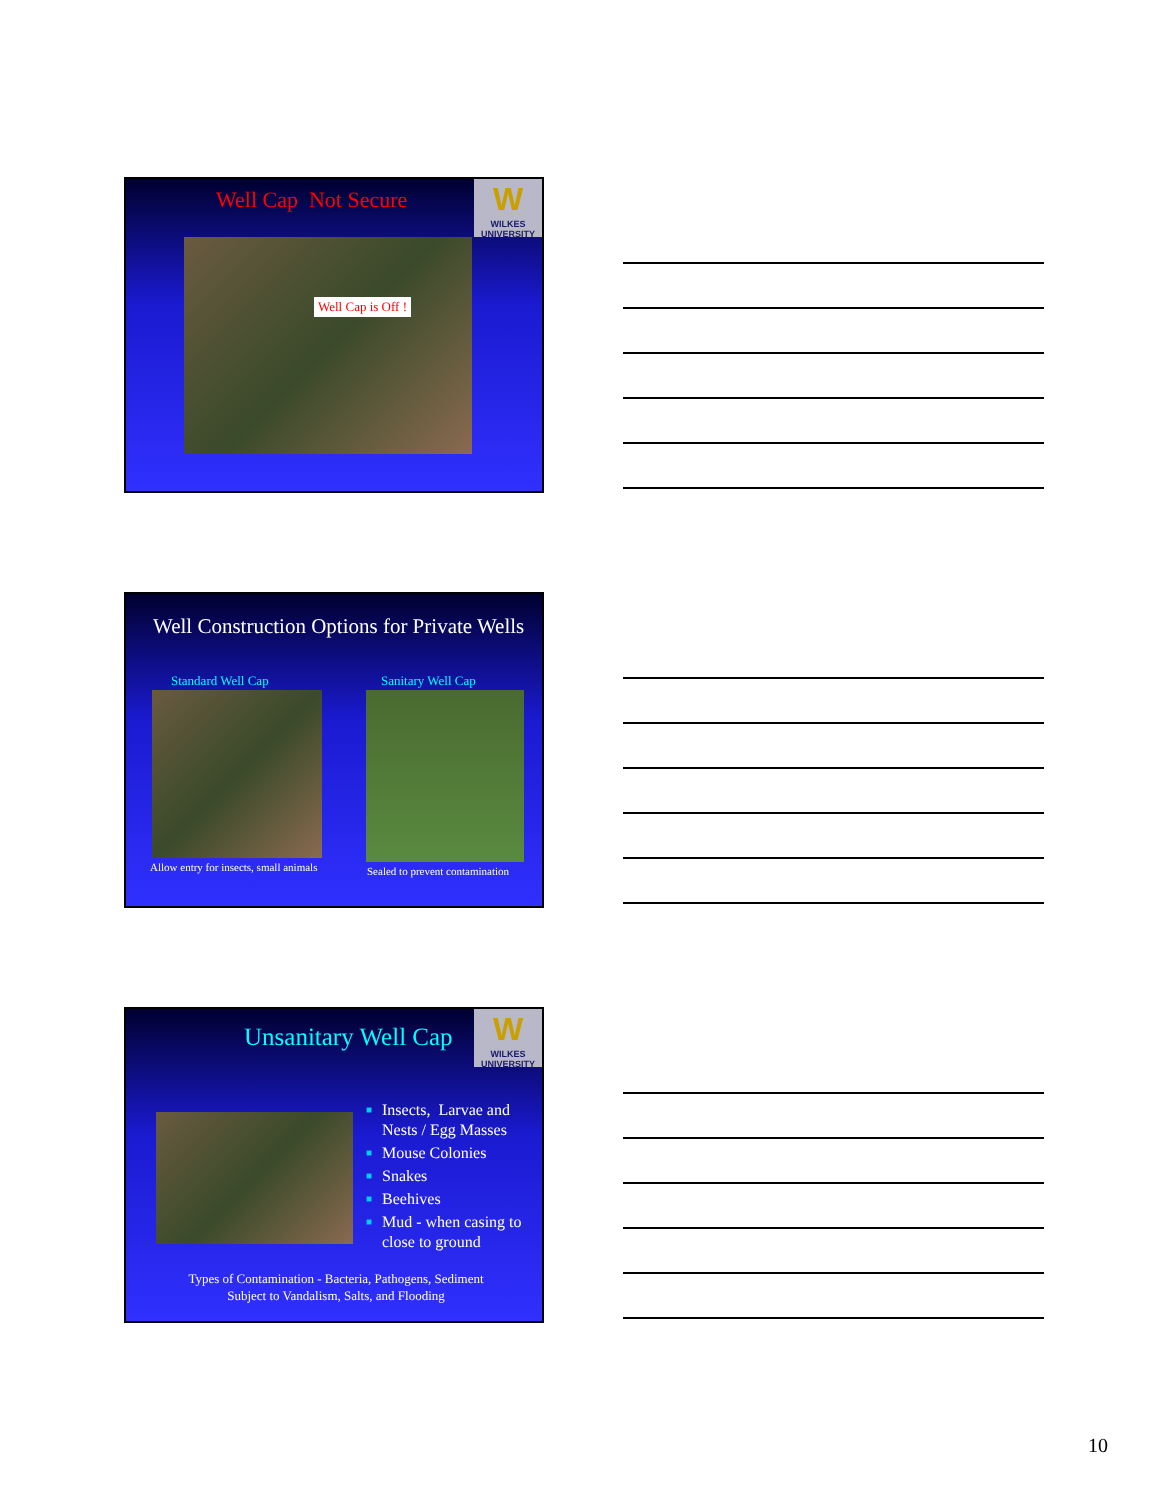Well Cap Not Secure
W
WILKES
UNIVERSITY
Well Cap is Off !
Well Construction Options for Private Wells
Standard Well Cap Sanitary Well Cap
Allow entry for insects, small animals Sealed to prevent contamination
Unsanitary Well Cap
W
WILKES
UNIVERSITY
■ Insects, Larvae and Nests / Egg Masses
■ Mouse Colonies
■ Snakes
■ Beehives
■ Mud - when casing to close to ground
Types of Contamination - Bacteria, Pathogens, Sediment
Subject to Vandalism, Salts, and Flooding
10